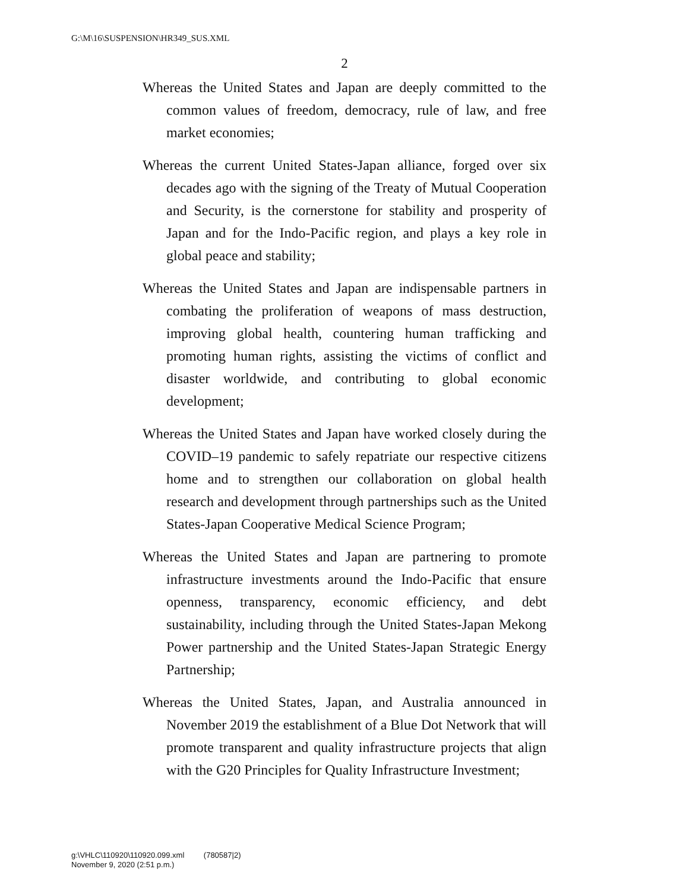G:\M\16\SUSPENSION\HR349_SUS.XML
2
Whereas the United States and Japan are deeply committed to the common values of freedom, democracy, rule of law, and free market economies;
Whereas the current United States-Japan alliance, forged over six decades ago with the signing of the Treaty of Mutual Cooperation and Security, is the cornerstone for stability and prosperity of Japan and for the Indo-Pacific region, and plays a key role in global peace and stability;
Whereas the United States and Japan are indispensable partners in combating the proliferation of weapons of mass destruction, improving global health, countering human trafficking and promoting human rights, assisting the victims of conflict and disaster worldwide, and contributing to global economic development;
Whereas the United States and Japan have worked closely during the COVID–19 pandemic to safely repatriate our respective citizens home and to strengthen our collaboration on global health research and development through partnerships such as the United States-Japan Cooperative Medical Science Program;
Whereas the United States and Japan are partnering to promote infrastructure investments around the Indo-Pacific that ensure openness, transparency, economic efficiency, and debt sustainability, including through the United States-Japan Mekong Power partnership and the United States-Japan Strategic Energy Partnership;
Whereas the United States, Japan, and Australia announced in November 2019 the establishment of a Blue Dot Network that will promote transparent and quality infrastructure projects that align with the G20 Principles for Quality Infrastructure Investment;
g:\VHLC\110920\110920.099.xml (780587|2)
November 9, 2020 (2:51 p.m.)